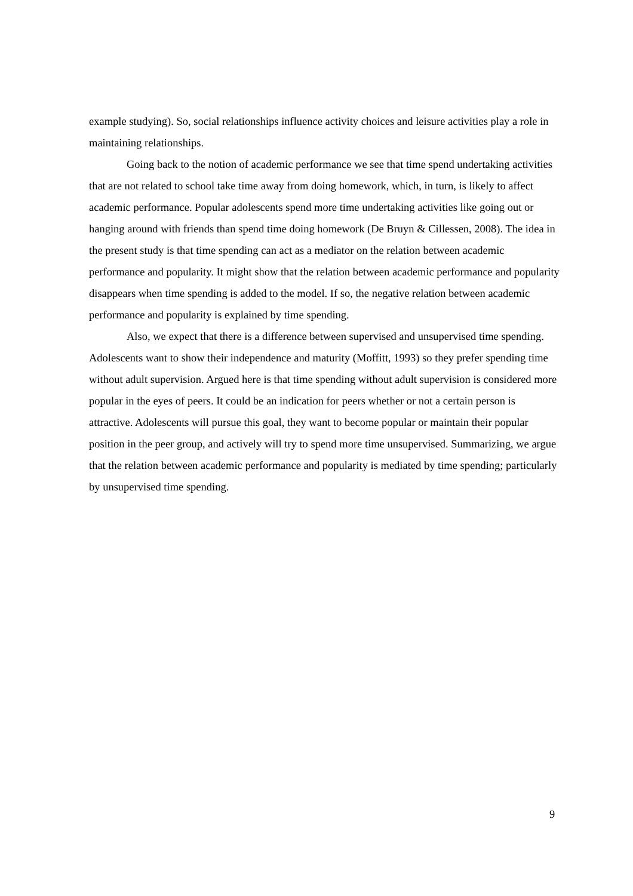example studying). So, social relationships influence activity choices and leisure activities play a role in maintaining relationships.
Going back to the notion of academic performance we see that time spend undertaking activities that are not related to school take time away from doing homework, which, in turn, is likely to affect academic performance. Popular adolescents spend more time undertaking activities like going out or hanging around with friends than spend time doing homework (De Bruyn & Cillessen, 2008). The idea in the present study is that time spending can act as a mediator on the relation between academic performance and popularity. It might show that the relation between academic performance and popularity disappears when time spending is added to the model. If so, the negative relation between academic performance and popularity is explained by time spending.
Also, we expect that there is a difference between supervised and unsupervised time spending. Adolescents want to show their independence and maturity (Moffitt, 1993) so they prefer spending time without adult supervision. Argued here is that time spending without adult supervision is considered more popular in the eyes of peers. It could be an indication for peers whether or not a certain person is attractive. Adolescents will pursue this goal, they want to become popular or maintain their popular position in the peer group, and actively will try to spend more time unsupervised. Summarizing, we argue that the relation between academic performance and popularity is mediated by time spending; particularly by unsupervised time spending.
9